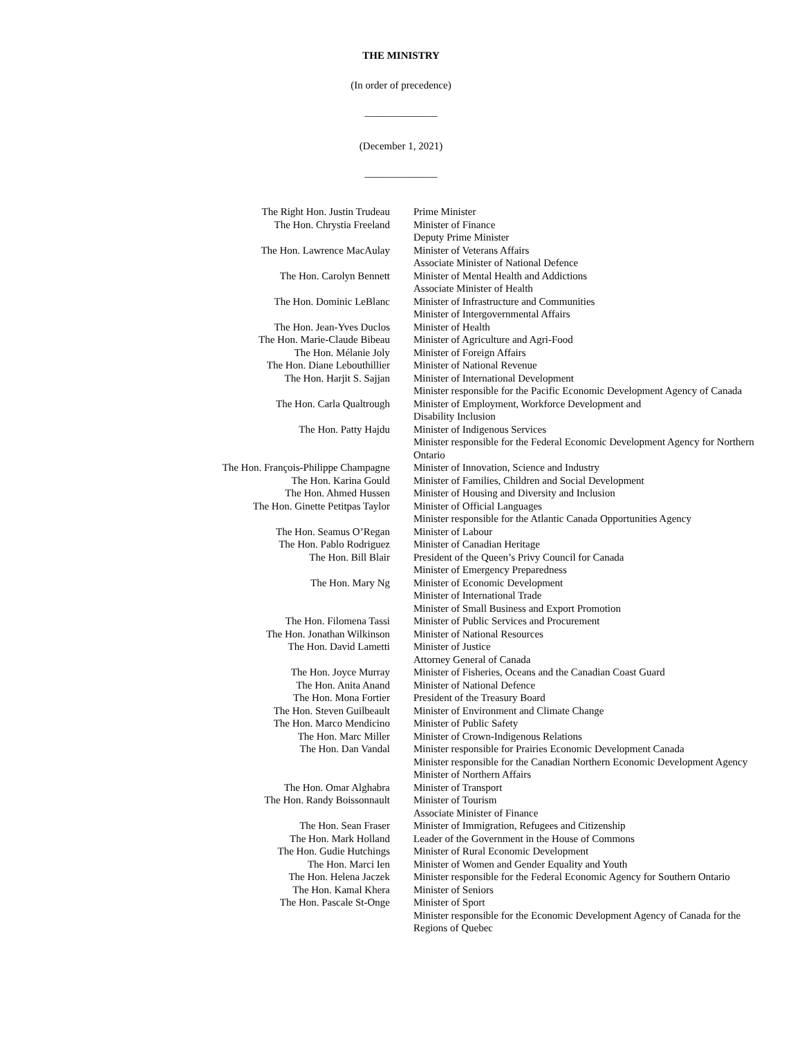THE MINISTRY
(In order of precedence)
______________
(December 1, 2021)
______________
| The Right Hon. Justin Trudeau | Prime Minister |
| The Hon. Chrystia Freeland | Minister of Finance Deputy Prime Minister |
| The Hon. Lawrence MacAulay | Minister of Veterans Affairs Associate Minister of National Defence |
| The Hon. Carolyn Bennett | Minister of Mental Health and Addictions Associate Minister of Health |
| The Hon. Dominic LeBlanc | Minister of Infrastructure and Communities Minister of Intergovernmental Affairs |
| The Hon. Jean-Yves Duclos | Minister of Health |
| The Hon. Marie-Claude Bibeau | Minister of Agriculture and Agri-Food |
| The Hon. Mélanie Joly | Minister of Foreign Affairs |
| The Hon. Diane Lebouthillier | Minister of National Revenue |
| The Hon. Harjit S. Sajjan | Minister of International Development Minister responsible for the Pacific Economic Development Agency of Canada |
| The Hon. Carla Qualtrough | Minister of Employment, Workforce Development and Disability Inclusion |
| The Hon. Patty Hajdu | Minister of Indigenous Services Minister responsible for the Federal Economic Development Agency for Northern Ontario |
| The Hon. François-Philippe Champagne | Minister of Innovation, Science and Industry |
| The Hon. Karina Gould | Minister of Families, Children and Social Development |
| The Hon. Ahmed Hussen | Minister of Housing and Diversity and Inclusion |
| The Hon. Ginette Petitpas Taylor | Minister of Official Languages Minister responsible for the Atlantic Canada Opportunities Agency |
| The Hon. Seamus O’Regan | Minister of Labour |
| The Hon. Pablo Rodriguez | Minister of Canadian Heritage |
| The Hon. Bill Blair | President of the Queen’s Privy Council for Canada Minister of Emergency Preparedness |
| The Hon. Mary Ng | Minister of Economic Development Minister of International Trade Minister of Small Business and Export Promotion |
| The Hon. Filomena Tassi | Minister of Public Services and Procurement |
| The Hon. Jonathan Wilkinson | Minister of National Resources |
| The Hon. David Lametti | Minister of Justice Attorney General of Canada |
| The Hon. Joyce Murray | Minister of Fisheries, Oceans and the Canadian Coast Guard |
| The Hon. Anita Anand | Minister of National Defence |
| The Hon. Mona Fortier | President of the Treasury Board |
| The Hon. Steven Guilbeault | Minister of Environment and Climate Change |
| The Hon. Marco Mendicino | Minister of Public Safety |
| The Hon. Marc Miller | Minister of Crown-Indigenous Relations |
| The Hon. Dan Vandal | Minister responsible for Prairies Economic Development Canada Minister responsible for the Canadian Northern Economic Development Agency Minister of Northern Affairs |
| The Hon. Omar Alghabra | Minister of Transport |
| The Hon. Randy Boissonnault | Minister of Tourism Associate Minister of Finance |
| The Hon. Sean Fraser | Minister of Immigration, Refugees and Citizenship |
| The Hon. Mark Holland | Leader of the Government in the House of Commons |
| The Hon. Gudie Hutchings | Minister of Rural Economic Development |
| The Hon. Marci Ien | Minister of Women and Gender Equality and Youth |
| The Hon. Helena Jaczek | Minister responsible for the Federal Economic Agency for Southern Ontario |
| The Hon. Kamal Khera | Minister of Seniors |
| The Hon. Pascale St-Onge | Minister of Sport Minister responsible for the Economic Development Agency of Canada for the Regions of Quebec |